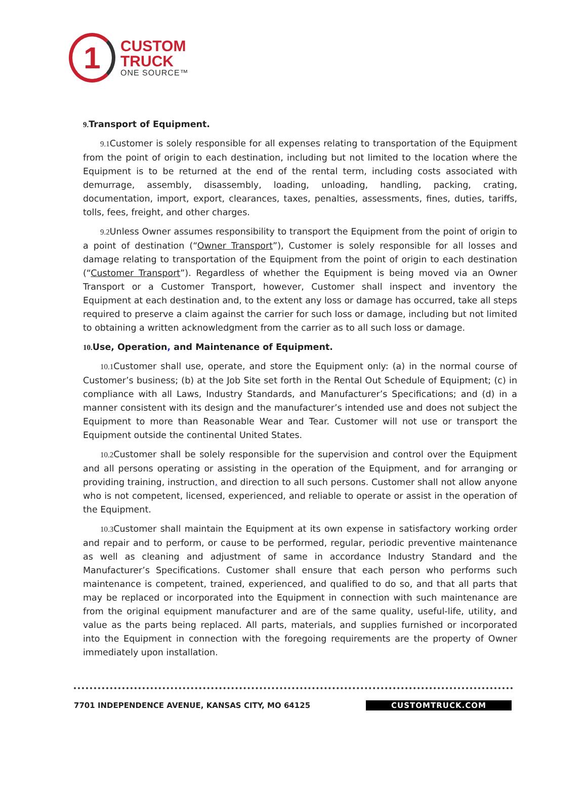1
CUSTOM
TRUCK
ONE SOURCE™
9. Transport of Equipment.
9.1 Customer is solely responsible for all expenses relating to transportation of the Equipment from the point of origin to each destination, including but not limited to the location where the Equipment is to be returned at the end of the rental term, including costs associated with demurrage, assembly, disassembly, loading, unloading, handling, packing, crating, documentation, import, export, clearances, taxes, penalties, assessments, fines, duties, tariffs, tolls, fees, freight, and other charges.
9.2 Unless Owner assumes responsibility to transport the Equipment from the point of origin to a point of destination (“Owner Transport”), Customer is solely responsible for all losses and damage relating to transportation of the Equipment from the point of origin to each destination (“Customer Transport”). Regardless of whether the Equipment is being moved via an Owner Transport or a Customer Transport, however, Customer shall inspect and inventory the Equipment at each destination and, to the extent any loss or damage has occurred, take all steps required to preserve a claim against the carrier for such loss or damage, including but not limited to obtaining a written acknowledgment from the carrier as to all such loss or damage.
10. Use, Operation, and Maintenance of Equipment.
10.1 Customer shall use, operate, and store the Equipment only: (a) in the normal course of Customer’s business; (b) at the Job Site set forth in the Rental Out Schedule of Equipment; (c) in compliance with all Laws, Industry Standards, and Manufacturer’s Specifications; and (d) in a manner consistent with its design and the manufacturer’s intended use and does not subject the Equipment to more than Reasonable Wear and Tear. Customer will not use or transport the Equipment outside the continental United States.
10.2 Customer shall be solely responsible for the supervision and control over the Equipment and all persons operating or assisting in the operation of the Equipment, and for arranging or providing training, instruction, and direction to all such persons. Customer shall not allow anyone who is not competent, licensed, experienced, and reliable to operate or assist in the operation of the Equipment.
10.3 Customer shall maintain the Equipment at its own expense in satisfactory working order and repair and to perform, or cause to be performed, regular, periodic preventive maintenance as well as cleaning and adjustment of same in accordance Industry Standard and the Manufacturer’s Specifications. Customer shall ensure that each person who performs such maintenance is competent, trained, experienced, and qualified to do so, and that all parts that may be replaced or incorporated into the Equipment in connection with such maintenance are from the original equipment manufacturer and are of the same quality, useful-life, utility, and value as the parts being replaced. All parts, materials, and supplies furnished or incorporated into the Equipment in connection with the foregoing requirements are the property of Owner immediately upon installation.
7701 INDEPENDENCE AVENUE, KANSAS CITY, MO 64125 CUSTOMTRUCK.COM